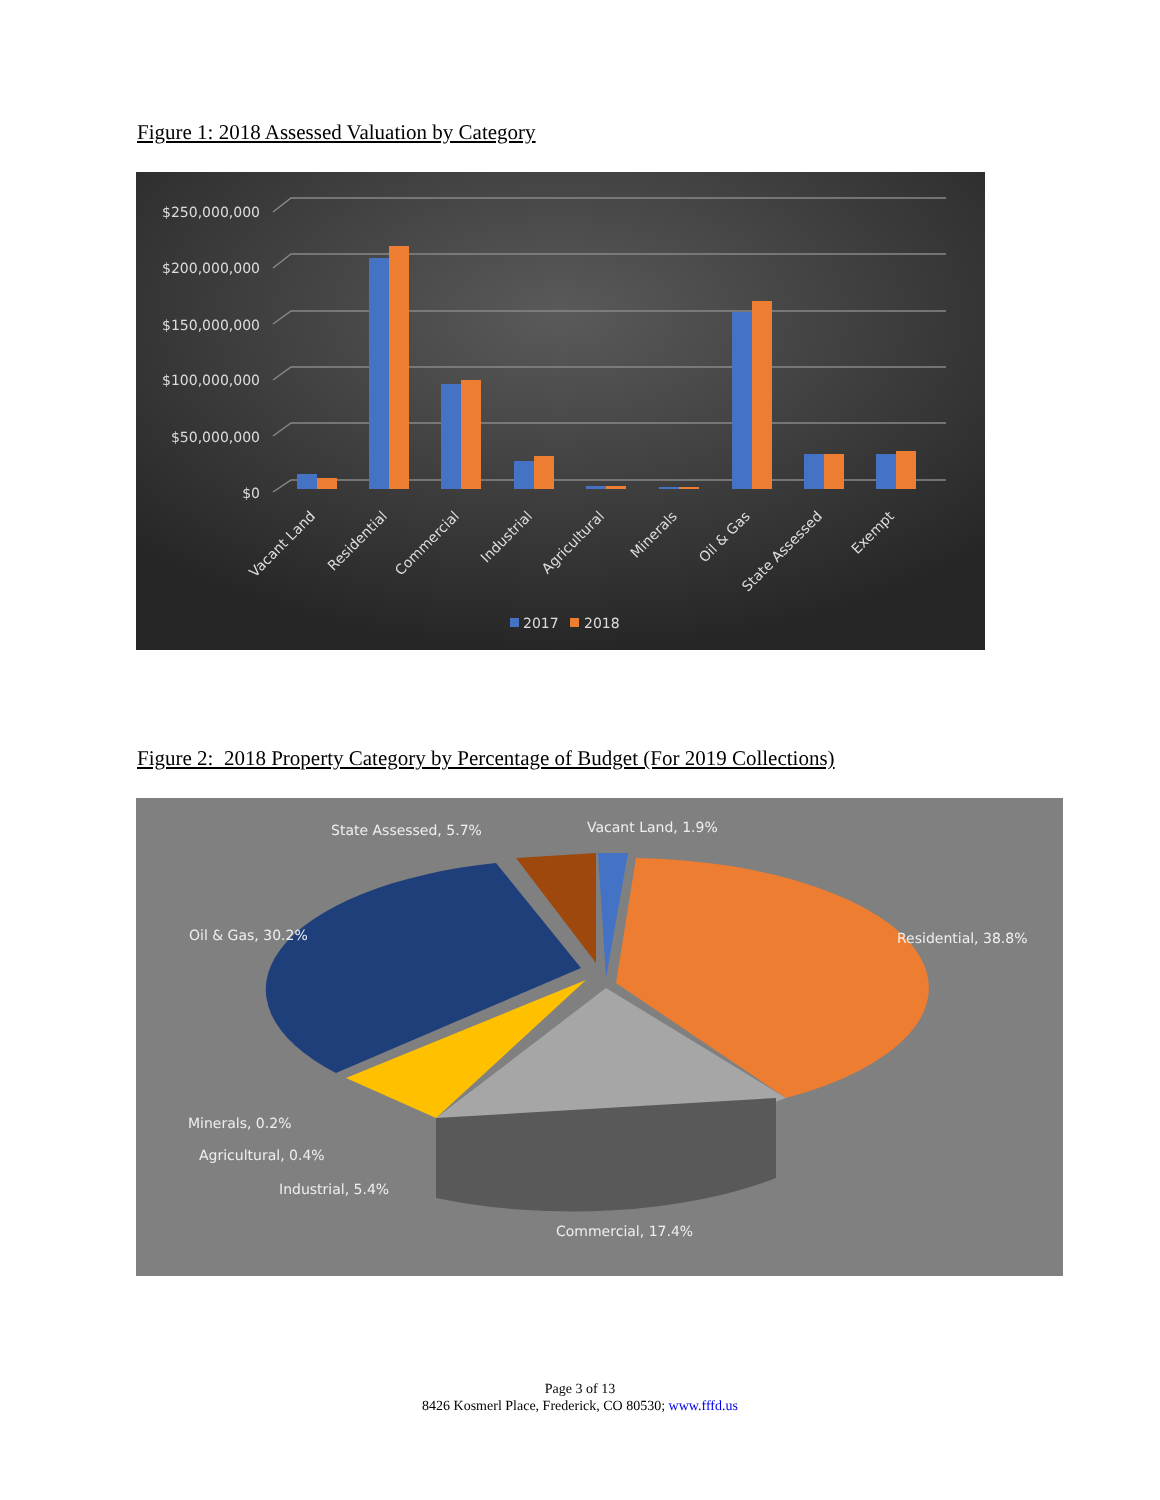Figure 1: 2018 Assessed Valuation by Category
$250,000,000
$200,000,000
$150,000,000
$100,000,000
$50,000,000
$0
Vacant Land
Residential
Commercial
Industrial
Agricultural
Minerals
Oil & Gas
State Assessed
Exempt
2017
2018
Figure 2: 2018 Property Category by Percentage of Budget (For 2019 Collections)
State Assessed, 5.7%
Vacant Land, 1.9%
Oil & Gas, 30.2%
Residential, 38.8%
Minerals, 0.2%
Agricultural, 0.4%
Industrial, 5.4%
Commercial, 17.4%
Page 3 of 13
8426 Kosmerl Place, Frederick, CO 80530; www.fffd.us